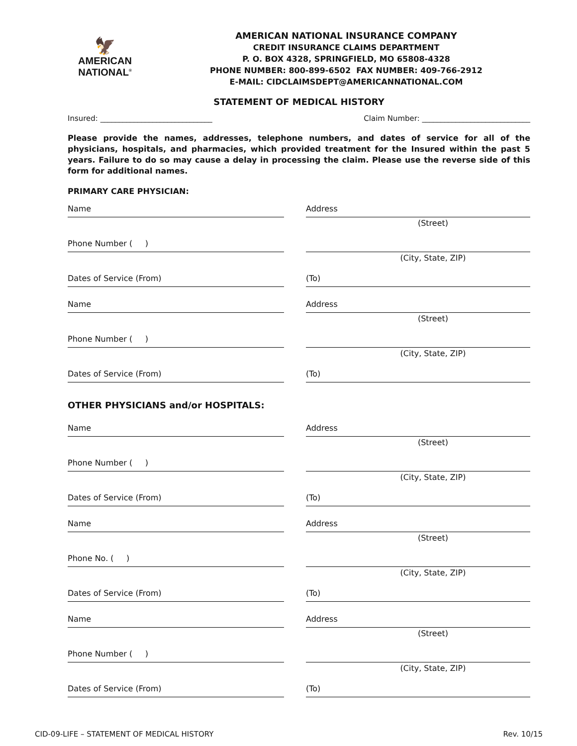🦅
AMERICAN
NATIONAL<sup>®</sup>
AMERICAN NATIONAL INSURANCE COMPANY
CREDIT INSURANCE CLAIMS DEPARTMENT
P. O. BOX 4328, SPRINGFIELD, MO 65808-4328
PHONE NUMBER: 800-899-6502 FAX NUMBER: 409-766-2912
E-MAIL: CIDCLAIMSDEPT@AMERICANNATIONAL.COM
STATEMENT OF MEDICAL HISTORY
Insured: ______________________________ Claim Number: _____________________________
Please provide the names, addresses, telephone numbers, and dates of service for all of the physicians, hospitals, and pharmacies, which provided treatment for the Insured within the past 5 years. Failure to do so may cause a delay in processing the claim. Please use the reverse side of this form for additional names.
PRIMARY CARE PHYSICIAN:
Name Address
(Street)
Phone Number ( )
(City, State, ZIP)
Dates of Service (From) (To)
Name Address
(Street)
Phone Number ( )
(City, State, ZIP)
Dates of Service (From) (To)
OTHER PHYSICIANS and/or HOSPITALS:
Name Address
(Street)
Phone Number ( )
(City, State, ZIP)
Dates of Service (From) (To)
Name Address
(Street)
Phone No. ( )
(City, State, ZIP)
Dates of Service (From) (To)
Name Address
(Street)
Phone Number ( )
(City, State, ZIP)
Dates of Service (From) (To)
CID-09-LIFE – STATEMENT OF MEDICAL HISTORY Rev. 10/15